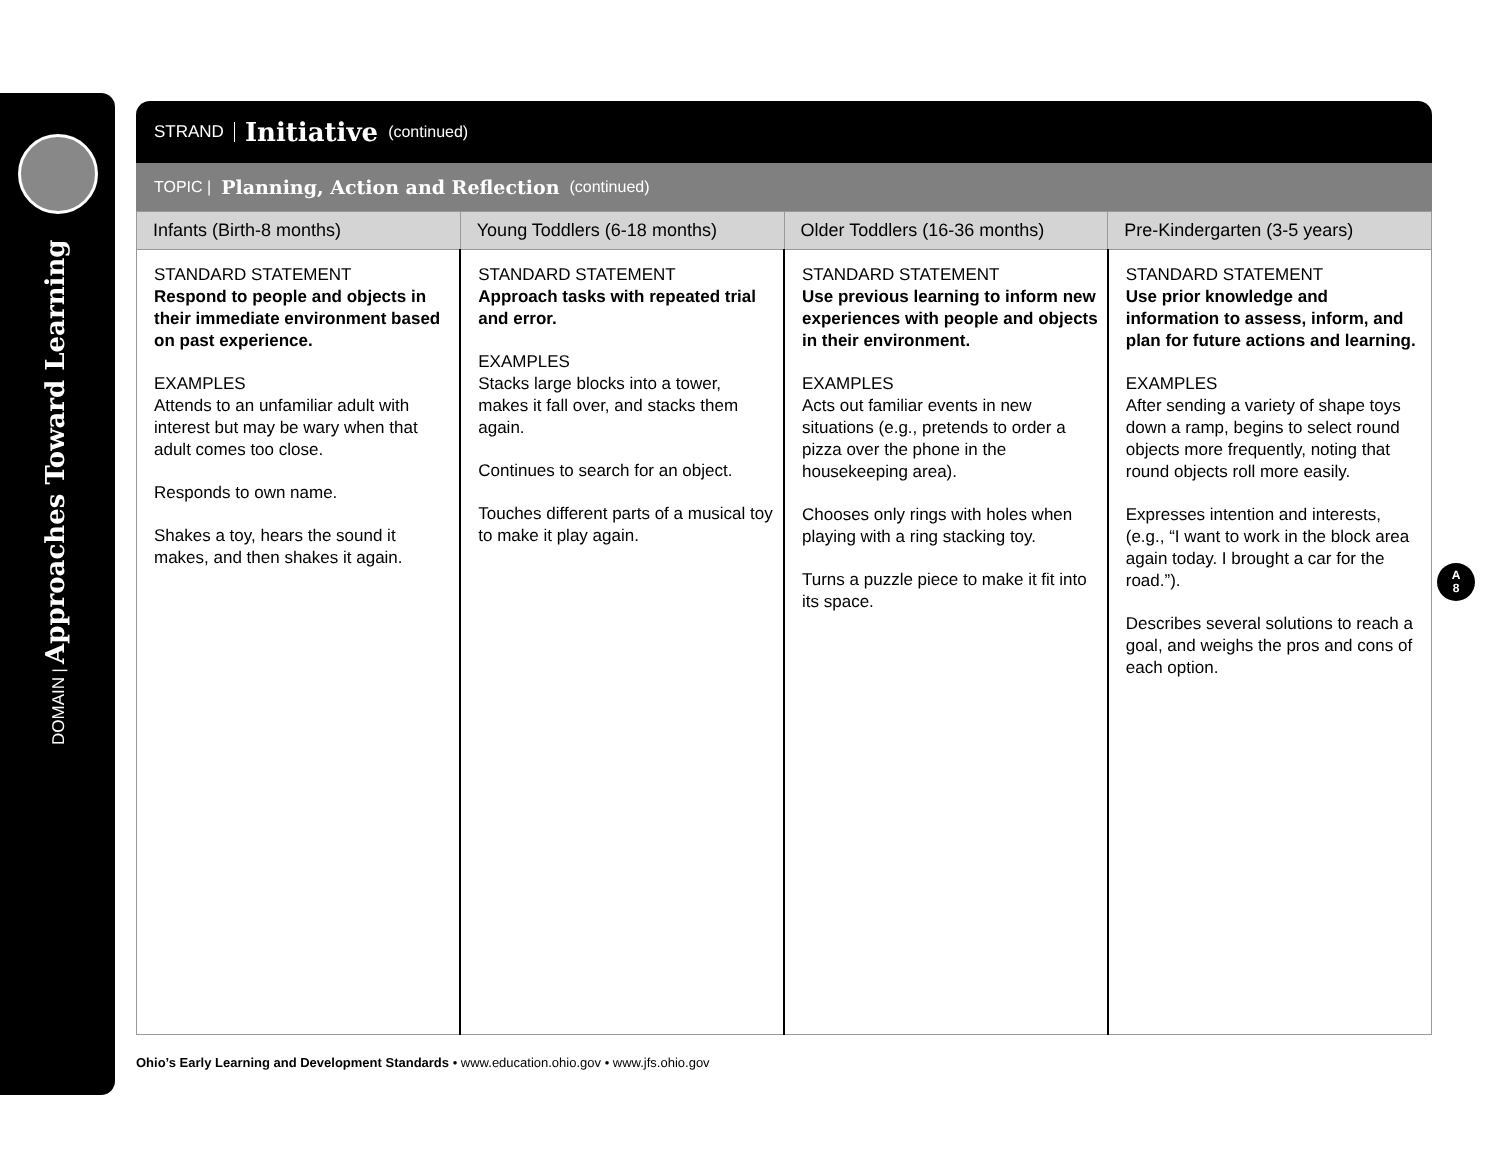DOMAIN | Approaches Toward Learning
STRAND Initiative (continued)
TOPIC | Planning, Action and Reflection (continued)
| Infants (Birth-8 months) | Young Toddlers (6-18 months) | Older Toddlers (16-36 months) | Pre-Kindergarten (3-5 years) |
| --- | --- | --- | --- |
| STANDARD STATEMENT Respond to people and objects in their immediate environment based on past experience. EXAMPLES Attends to an unfamiliar adult with interest but may be wary when that adult comes too close. Responds to own name. Shakes a toy, hears the sound it makes, and then shakes it again. | STANDARD STATEMENT Approach tasks with repeated trial and error. EXAMPLES Stacks large blocks into a tower, makes it fall over, and stacks them again. Continues to search for an object. Touches different parts of a musical toy to make it play again. | STANDARD STATEMENT Use previous learning to inform new experiences with people and objects in their environment. EXAMPLES Acts out familiar events in new situations (e.g., pretends to order a pizza over the phone in the housekeeping area). Chooses only rings with holes when playing with a ring stacking toy. Turns a puzzle piece to make it fit into its space. | STANDARD STATEMENT Use prior knowledge and information to assess, inform, and plan for future actions and learning. EXAMPLES After sending a variety of shape toys down a ramp, begins to select round objects more frequently, noting that round objects roll more easily. Expresses intention and interests, (e.g., “I want to work in the block area again today. I brought a car for the road.”). Describes several solutions to reach a goal, and weighs the pros and cons of each option. |
A
8
Ohio’s Early Learning and Development Standards • www.education.ohio.gov • www.jfs.ohio.gov